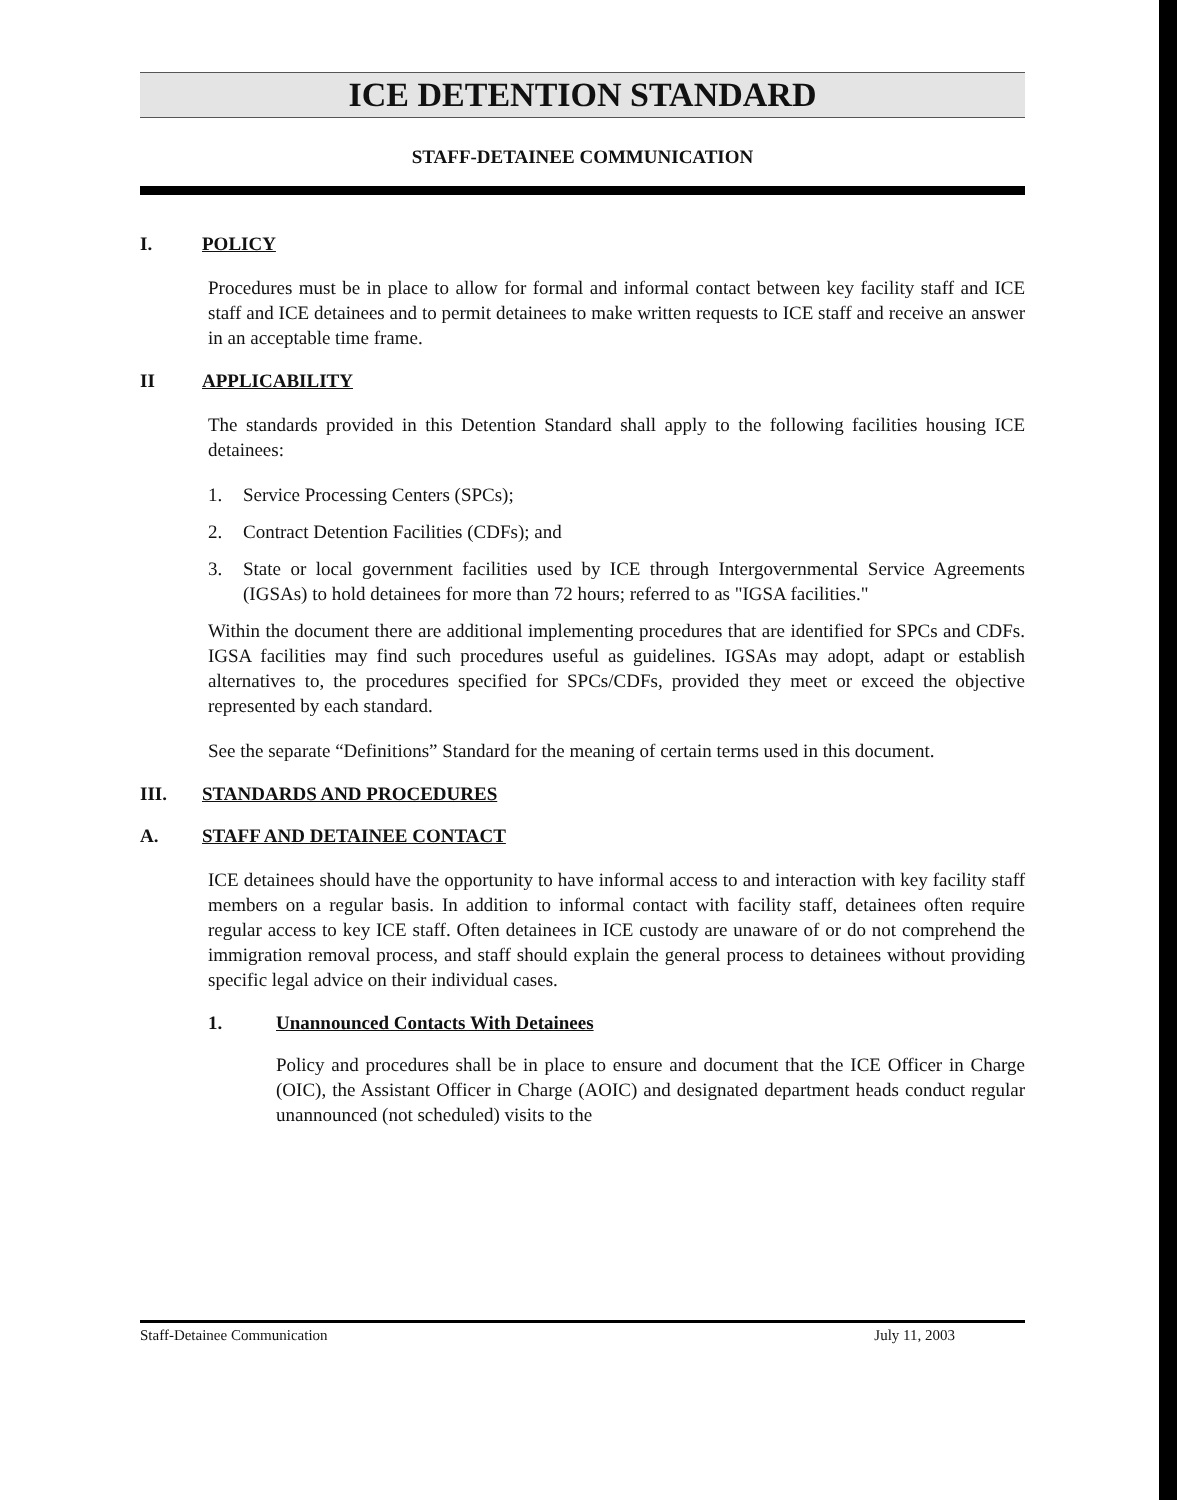ICE DETENTION STANDARD
STAFF-DETAINEE COMMUNICATION
I. POLICY
Procedures must be in place to allow for formal and informal contact between key facility staff and ICE staff and ICE detainees and to permit detainees to make written requests to ICE staff and receive an answer in an acceptable time frame.
II APPLICABILITY
The standards provided in this Detention Standard shall apply to the following facilities housing ICE detainees:
1. Service Processing Centers (SPCs);
2. Contract Detention Facilities (CDFs); and
3. State or local government facilities used by ICE through Intergovernmental Service Agreements (IGSAs) to hold detainees for more than 72 hours; referred to as "IGSA facilities."
Within the document there are additional implementing procedures that are identified for SPCs and CDFs. IGSA facilities may find such procedures useful as guidelines. IGSAs may adopt, adapt or establish alternatives to, the procedures specified for SPCs/CDFs, provided they meet or exceed the objective represented by each standard.
See the separate “Definitions” Standard for the meaning of certain terms used in this document.
III. STANDARDS AND PROCEDURES
A. STAFF AND DETAINEE CONTACT
ICE detainees should have the opportunity to have informal access to and interaction with key facility staff members on a regular basis. In addition to informal contact with facility staff, detainees often require regular access to key ICE staff. Often detainees in ICE custody are unaware of or do not comprehend the immigration removal process, and staff should explain the general process to detainees without providing specific legal advice on their individual cases.
1. Unannounced Contacts With Detainees
Policy and procedures shall be in place to ensure and document that the ICE Officer in Charge (OIC), the Assistant Officer in Charge (AOIC) and designated department heads conduct regular unannounced (not scheduled) visits to the
Staff-Detainee Communication July 11, 2003